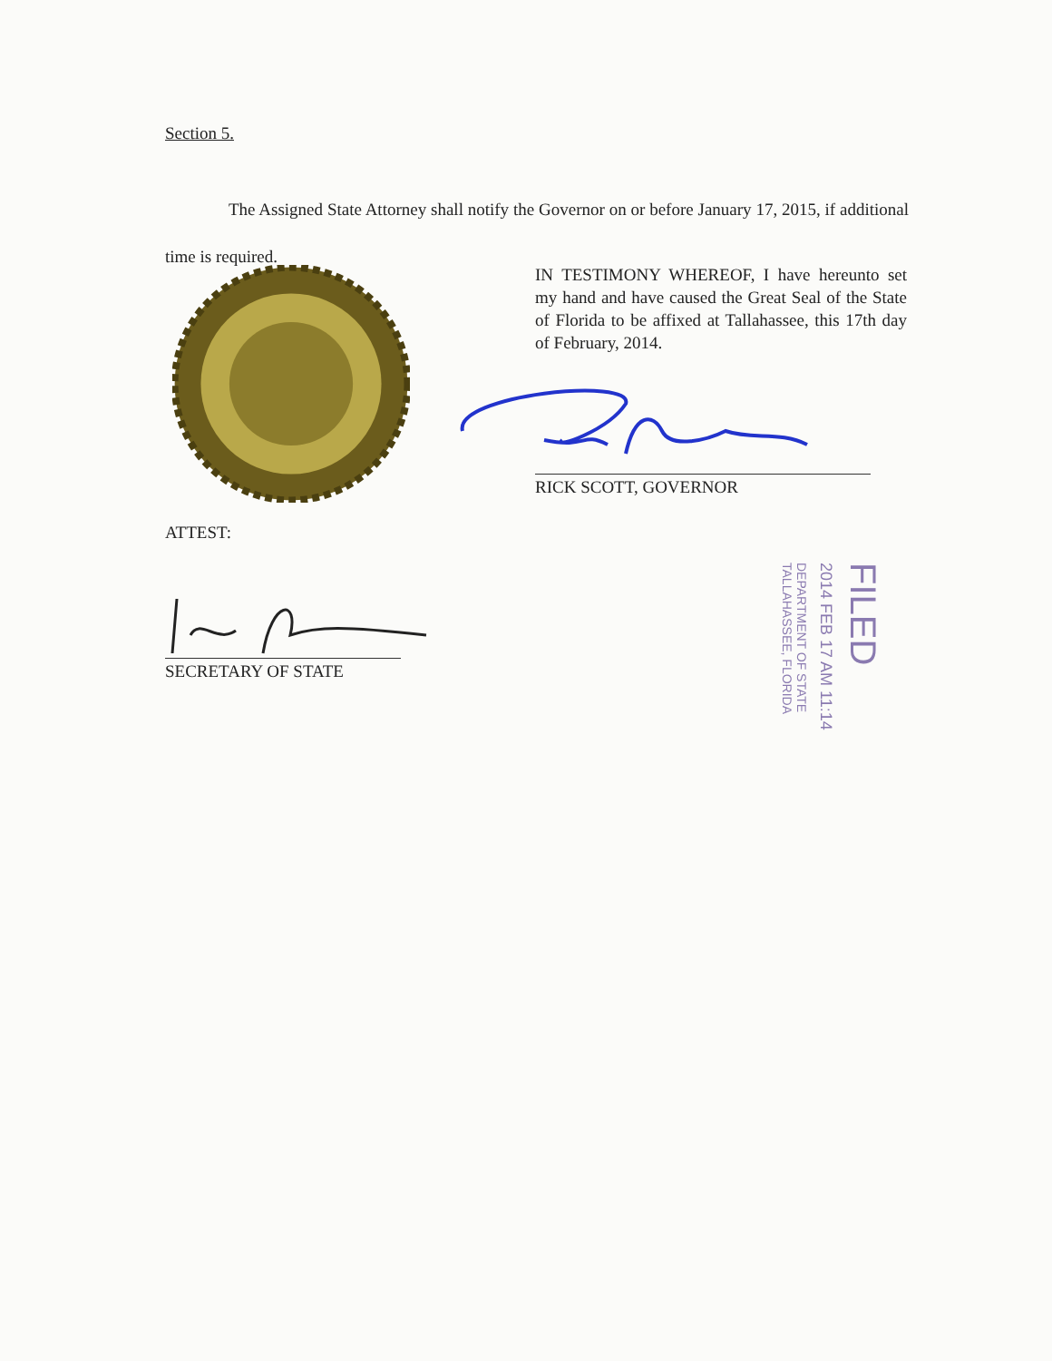Section 5.
The Assigned State Attorney shall notify the Governor on or before January 17, 2015, if additional time is required.
IN TESTIMONY WHEREOF, I have hereunto set my hand and have caused the Great Seal of the State of Florida to be affixed at Tallahassee, this 17th day of February, 2014.
RICK SCOTT, GOVERNOR
ATTEST:
SECRETARY OF STATE
DEPARTMENT OF STATE
TALLAHASSEE, FLORIDA
2014 FEB 17 AM 11:14
FILED